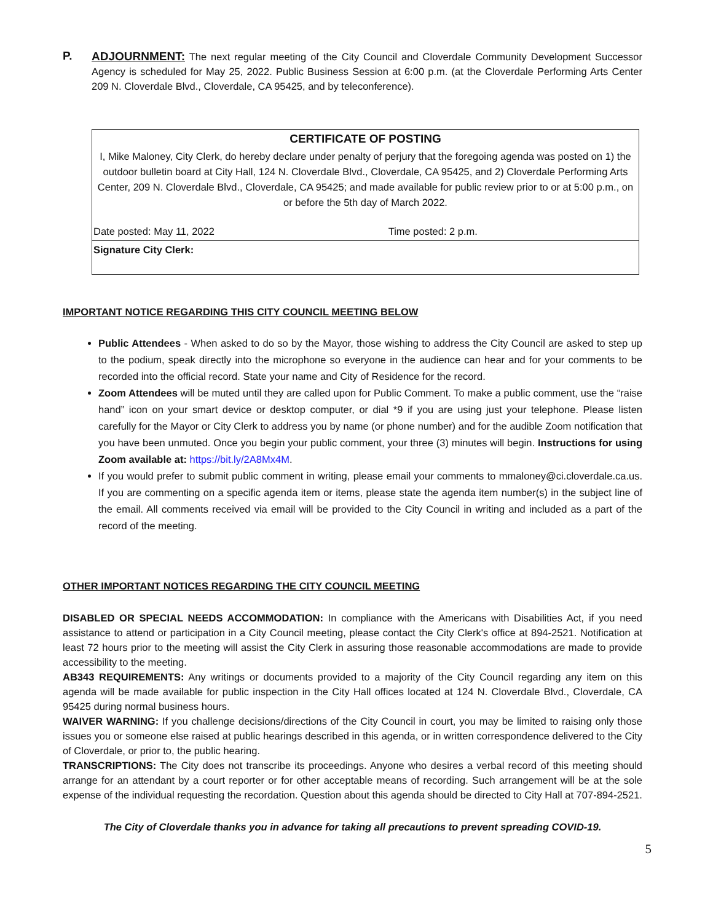P.
ADJOURNMENT: The next regular meeting of the City Council and Cloverdale Community Development Successor Agency is scheduled for May 25, 2022. Public Business Session at 6:00 p.m. (at the Cloverdale Performing Arts Center 209 N. Cloverdale Blvd., Cloverdale, CA 95425, and by teleconference).
| CERTIFICATE OF POSTING | |
| I, Mike Maloney, City Clerk, do hereby declare under penalty of perjury that the foregoing agenda was posted on 1) the outdoor bulletin board at City Hall, 124 N. Cloverdale Blvd., Cloverdale, CA 95425, and 2) Cloverdale Performing Arts Center, 209 N. Cloverdale Blvd., Cloverdale, CA 95425; and made available for public review prior to or at 5:00 p.m., on or before the 5th day of March 2022. | |
| Date posted: May 11, 2022 | Time posted: 2 p.m. |
| Signature City Clerk: | |
IMPORTANT NOTICE REGARDING THIS CITY COUNCIL MEETING BELOW
Public Attendees - When asked to do so by the Mayor, those wishing to address the City Council are asked to step up to the podium, speak directly into the microphone so everyone in the audience can hear and for your comments to be recorded into the official record. State your name and City of Residence for the record.
Zoom Attendees will be muted until they are called upon for Public Comment. To make a public comment, use the “raise hand” icon on your smart device or desktop computer, or dial *9 if you are using just your telephone. Please listen carefully for the Mayor or City Clerk to address you by name (or phone number) and for the audible Zoom notification that you have been unmuted. Once you begin your public comment, your three (3) minutes will begin. Instructions for using Zoom available at: https://bit.ly/2A8Mx4M.
If you would prefer to submit public comment in writing, please email your comments to mmaloney@ci.cloverdale.ca.us. If you are commenting on a specific agenda item or items, please state the agenda item number(s) in the subject line of the email. All comments received via email will be provided to the City Council in writing and included as a part of the record of the meeting.
OTHER IMPORTANT NOTICES REGARDING THE CITY COUNCIL MEETING
DISABLED OR SPECIAL NEEDS ACCOMMODATION: In compliance with the Americans with Disabilities Act, if you need assistance to attend or participation in a City Council meeting, please contact the City Clerk's office at 894-2521. Notification at least 72 hours prior to the meeting will assist the City Clerk in assuring those reasonable accommodations are made to provide accessibility to the meeting.
AB343 REQUIREMENTS: Any writings or documents provided to a majority of the City Council regarding any item on this agenda will be made available for public inspection in the City Hall offices located at 124 N. Cloverdale Blvd., Cloverdale, CA 95425 during normal business hours.
WAIVER WARNING: If you challenge decisions/directions of the City Council in court, you may be limited to raising only those issues you or someone else raised at public hearings described in this agenda, or in written correspondence delivered to the City of Cloverdale, or prior to, the public hearing.
TRANSCRIPTIONS: The City does not transcribe its proceedings. Anyone who desires a verbal record of this meeting should arrange for an attendant by a court reporter or for other acceptable means of recording. Such arrangement will be at the sole expense of the individual requesting the recordation. Question about this agenda should be directed to City Hall at 707-894-2521.
The City of Cloverdale thanks you in advance for taking all precautions to prevent spreading COVID-19.
5